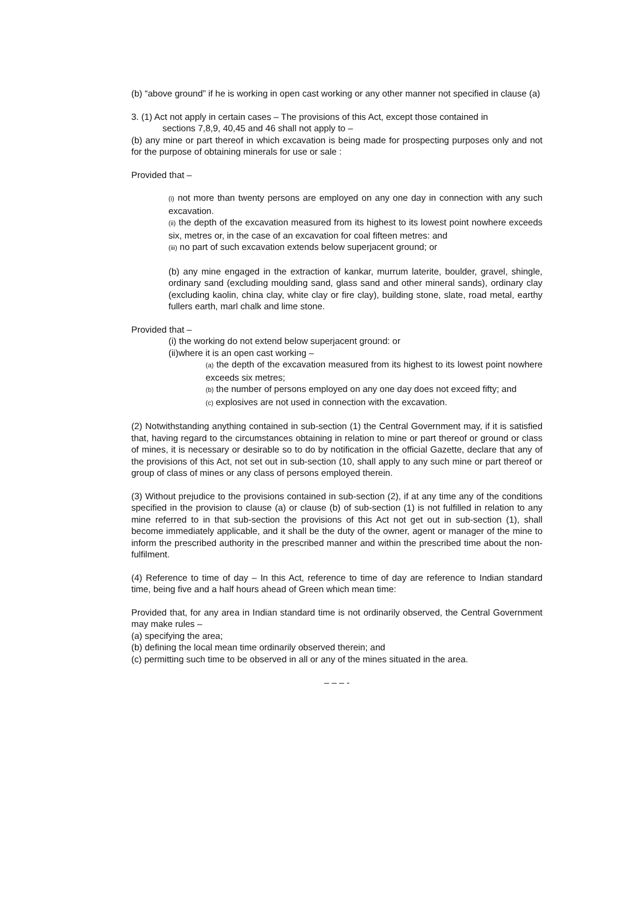(b) “above ground” if he is working in open cast working or any other manner not specified in clause (a)
3. (1) Act not apply in certain cases – The provisions of this Act, except those contained in
sections 7,8,9, 40,45 and 46 shall not apply to –
(b) any mine or part thereof in which excavation is being made for prospecting purposes only and not for the purpose of obtaining minerals for use or sale :
Provided that –
(i) not more than twenty persons are employed on any one day in connection with any such excavation.
(ii) the depth of the excavation measured from its highest to its lowest point nowhere exceeds six, metres or, in the case of an excavation for coal fifteen metres: and
(iii) no part of such excavation extends below superjacent ground; or
(b) any mine engaged in the extraction of kankar, murrum laterite, boulder, gravel, shingle, ordinary sand (excluding moulding sand, glass sand and other mineral sands), ordinary clay (excluding kaolin, china clay, white clay or fire clay), building stone, slate, road metal, earthy fullers earth, marl chalk and lime stone.
Provided that –
(i) the working do not extend below superjacent ground: or
(ii)where it is an open cast working –
(a) the depth of the excavation measured from its highest to its lowest point nowhere exceeds six metres;
(b) the number of persons employed on any one day does not exceed fifty; and
(c) explosives are not used in connection with the excavation.
(2) Notwithstanding anything contained in sub-section (1) the Central Government may, if it is satisfied that, having regard to the circumstances obtaining in relation to mine or part thereof or ground or class of mines, it is necessary or desirable so to do by notification in the official Gazette, declare that any of the provisions of this Act, not set out in sub-section (10, shall apply to any such mine or part thereof or group of class of mines or any class of persons employed therein.
(3) Without prejudice to the provisions contained in sub-section (2), if at any time any of the conditions specified in the provision to clause (a) or clause (b) of sub-section (1) is not fulfilled in relation to any mine referred to in that sub-section the provisions of this Act not get out in sub-section (1), shall become immediately applicable, and it shall be the duty of the owner, agent or manager of the mine to inform the prescribed authority in the prescribed manner and within the prescribed time about the non-fulfilment.
(4) Reference to time of day – In this Act, reference to time of day are reference to Indian standard time, being five and a half hours ahead of Green which mean time:
Provided that, for any area in Indian standard time is not ordinarily observed, the Central Government may make rules –
(a) specifying the area;
(b) defining the local mean time ordinarily observed therein; and
(c) permitting such time to be observed in all or any of the mines situated in the area.
– – – -